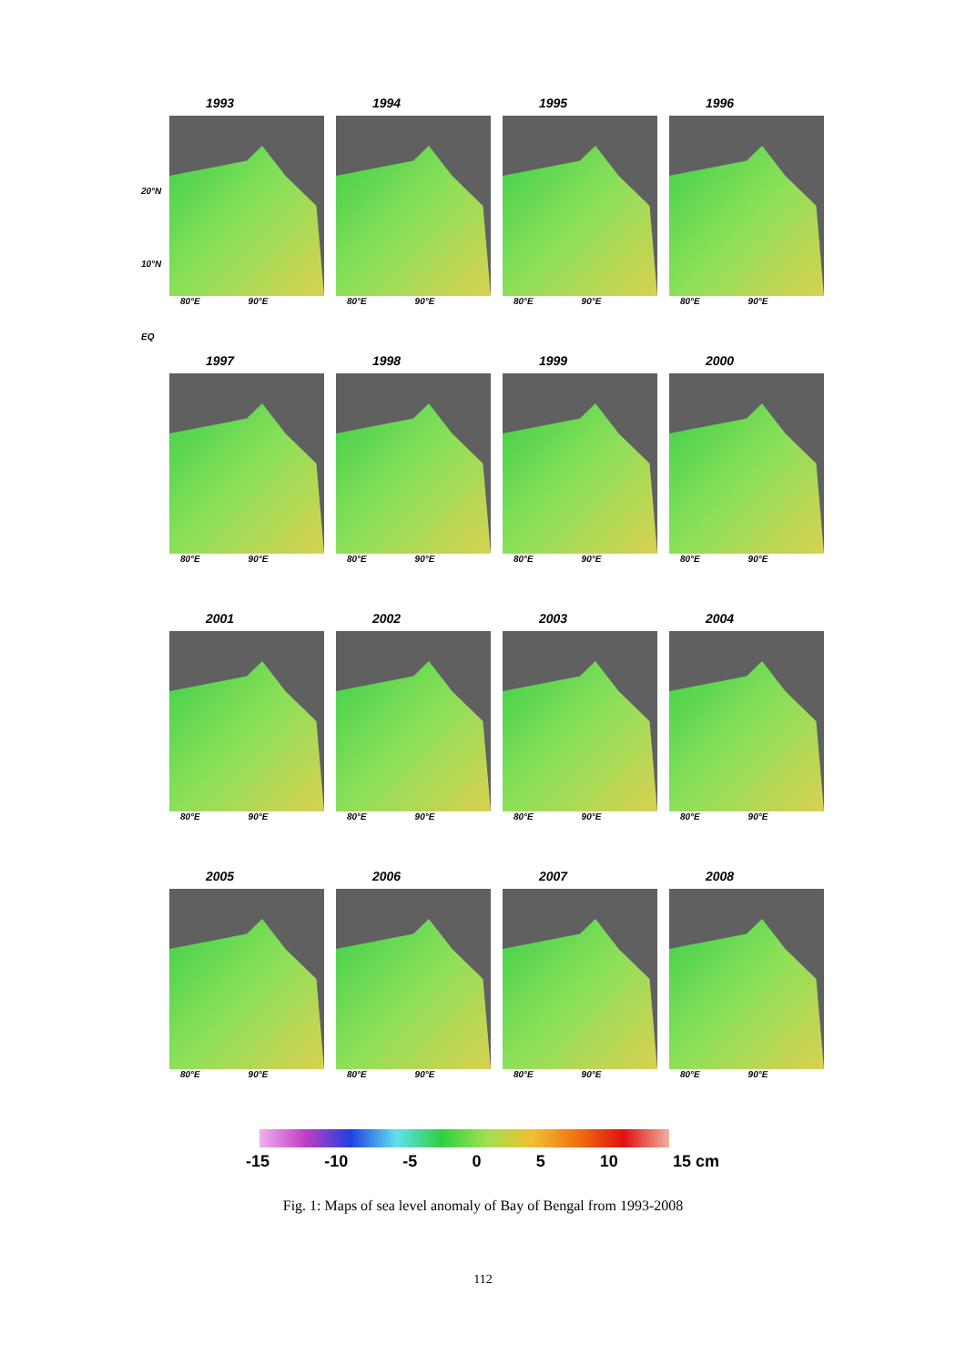1993
80°E 90°E
1994
80°E 90°E
1995
80°E 90°E
1996
80°E 90°E
1997
80°E 90°E
1998
80°E 90°E
1999
80°E 90°E
2000
80°E 90°E
2001
80°E 90°E
2002
80°E 90°E
2003
80°E 90°E
2004
80°E 90°E
2005
80°E 90°E
2006
80°E 90°E
2007
80°E 90°E
2008
80°E 90°E
20°N
10°N
EQ
-15 -10 -5 0 5 10 15 cm
Fig. 1: Maps of sea level anomaly of Bay of Bengal from 1993-2008
112